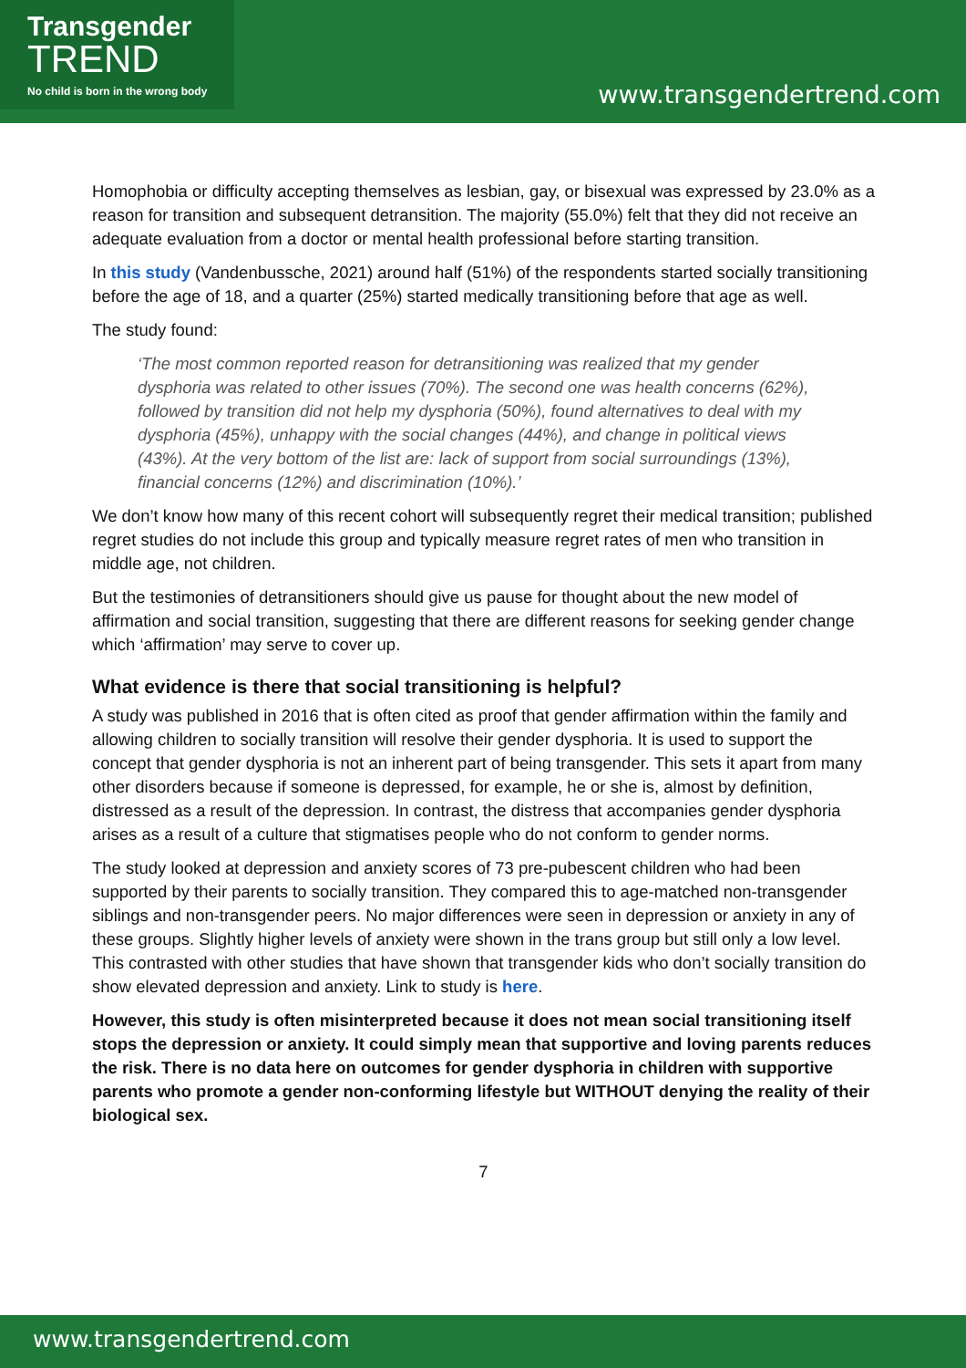Transgender
TREND
No child is born in the wrong body
www.transgendertrend.com
Homophobia or difficulty accepting themselves as lesbian, gay, or bisexual was expressed by 23.0% as a reason for transition and subsequent detransition. The majority (55.0%) felt that they did not receive an adequate evaluation from a doctor or mental health professional before starting transition.
In this study (Vandenbussche, 2021) around half (51%) of the respondents started socially transitioning before the age of 18, and a quarter (25%) started medically transitioning before that age as well.
The study found:
‘The most common reported reason for detransitioning was realized that my gender dysphoria was related to other issues (70%). The second one was health concerns (62%), followed by transition did not help my dysphoria (50%), found alternatives to deal with my dysphoria (45%), unhappy with the social changes (44%), and change in political views (43%). At the very bottom of the list are: lack of support from social surroundings (13%), financial concerns (12%) and discrimination (10%).’
We don’t know how many of this recent cohort will subsequently regret their medical transition; published regret studies do not include this group and typically measure regret rates of men who transition in middle age, not children.
But the testimonies of detransitioners should give us pause for thought about the new model of affirmation and social transition, suggesting that there are different reasons for seeking gender change which ‘affirmation’ may serve to cover up.
What evidence is there that social transitioning is helpful?
A study was published in 2016 that is often cited as proof that gender affirmation within the family and allowing children to socially transition will resolve their gender dysphoria. It is used to support the concept that gender dysphoria is not an inherent part of being transgender. This sets it apart from many other disorders because if someone is depressed, for example, he or she is, almost by definition, distressed as a result of the depression. In contrast, the distress that accompanies gender dysphoria arises as a result of a culture that stigmatises people who do not conform to gender norms.
The study looked at depression and anxiety scores of 73 pre-pubescent children who had been supported by their parents to socially transition. They compared this to age-matched non-transgender siblings and non-transgender peers. No major differences were seen in depression or anxiety in any of these groups. Slightly higher levels of anxiety were shown in the trans group but still only a low level. This contrasted with other studies that have shown that transgender kids who don’t socially transition do show elevated depression and anxiety. Link to study is here.
However, this study is often misinterpreted because it does not mean social transitioning itself stops the depression or anxiety. It could simply mean that supportive and loving parents reduces the risk. There is no data here on outcomes for gender dysphoria in children with supportive parents who promote a gender non-conforming lifestyle but WITHOUT denying the reality of their biological sex.
7
www.transgendertrend.com